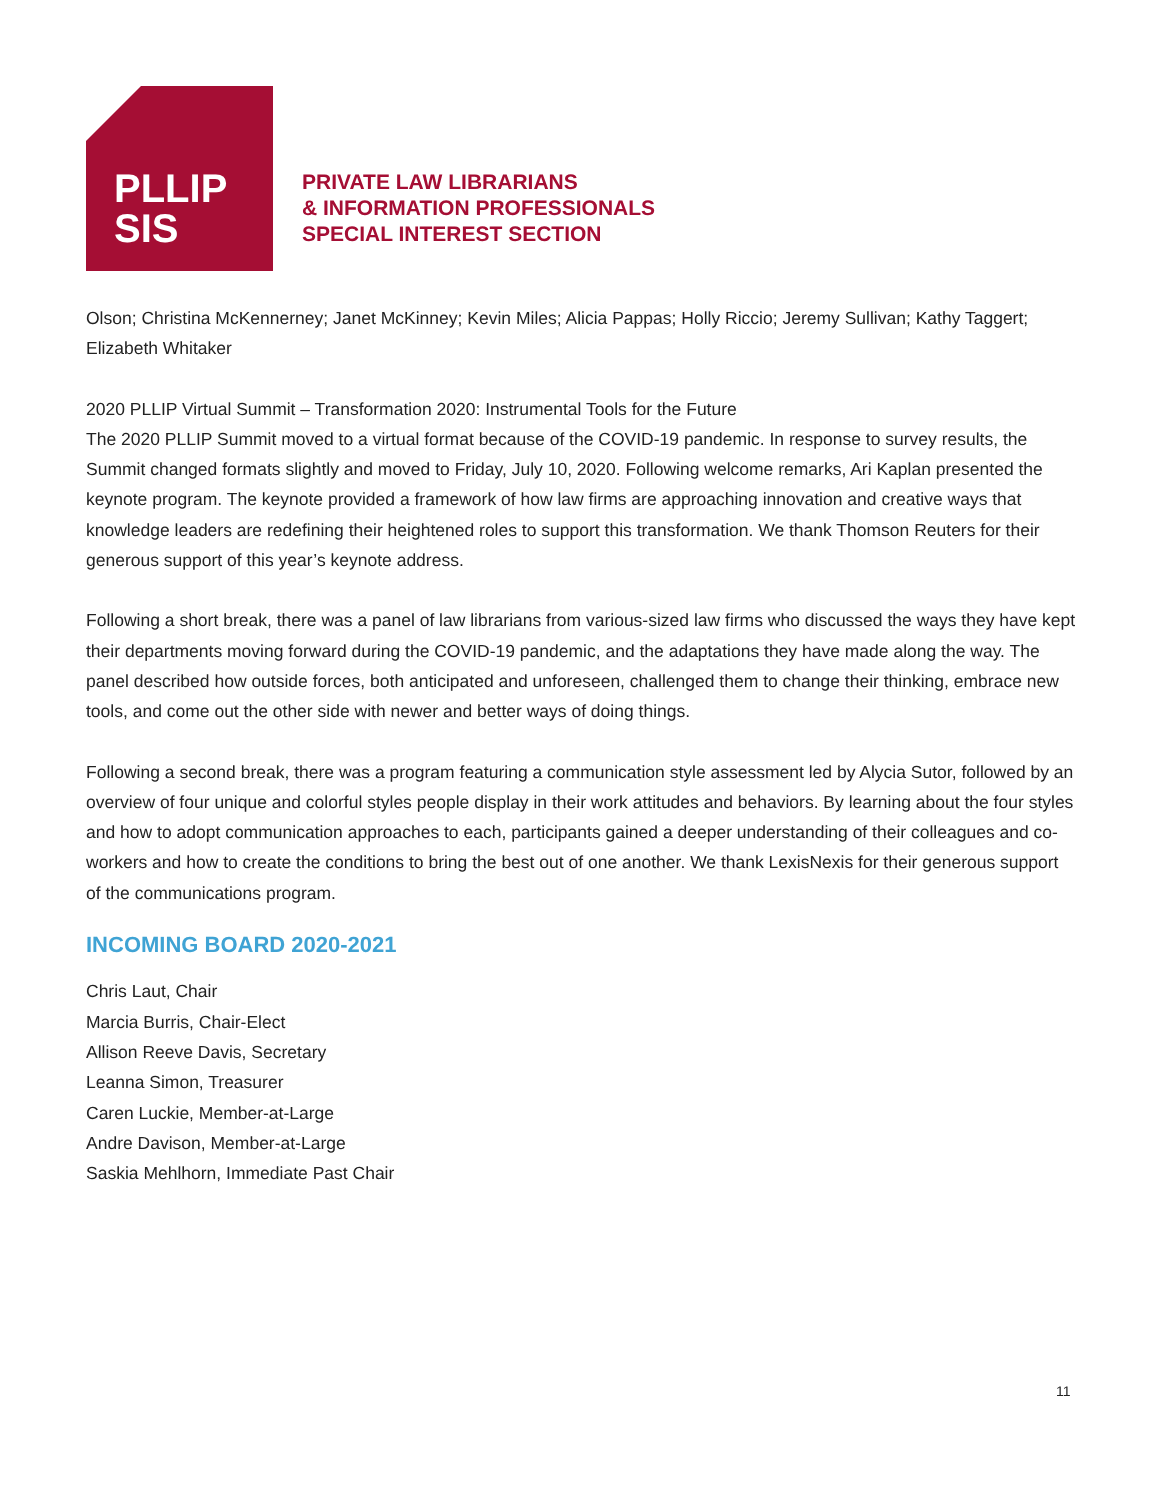PLLIP
SIS
PRIVATE LAW LIBRARIANS
& INFORMATION PROFESSIONALS
SPECIAL INTEREST SECTION
Olson; Christina McKennerney; Janet McKinney; Kevin Miles; Alicia Pappas; Holly Riccio; Jeremy Sullivan; Kathy Taggert; Elizabeth Whitaker
2020 PLLIP Virtual Summit – Transformation 2020: Instrumental Tools for the Future
The 2020 PLLIP Summit moved to a virtual format because of the COVID-19 pandemic. In response to survey results, the Summit changed formats slightly and moved to Friday, July 10, 2020. Following welcome remarks, Ari Kaplan presented the keynote program. The keynote provided a framework of how law firms are approaching innovation and creative ways that knowledge leaders are redefining their heightened roles to support this transformation. We thank Thomson Reuters for their generous support of this year’s keynote address.
Following a short break, there was a panel of law librarians from various-sized law firms who discussed the ways they have kept their departments moving forward during the COVID-19 pandemic, and the adaptations they have made along the way. The panel described how outside forces, both anticipated and unforeseen, challenged them to change their thinking, embrace new tools, and come out the other side with newer and better ways of doing things.
Following a second break, there was a program featuring a communication style assessment led by Alycia Sutor, followed by an overview of four unique and colorful styles people display in their work attitudes and behaviors. By learning about the four styles and how to adopt communication approaches to each, participants gained a deeper understanding of their colleagues and co-workers and how to create the conditions to bring the best out of one another. We thank LexisNexis for their generous support of the communications program.
INCOMING BOARD 2020-2021
Chris Laut, Chair
Marcia Burris, Chair-Elect
Allison Reeve Davis, Secretary
Leanna Simon, Treasurer
Caren Luckie, Member-at-Large
Andre Davison, Member-at-Large
Saskia Mehlhorn, Immediate Past Chair
11